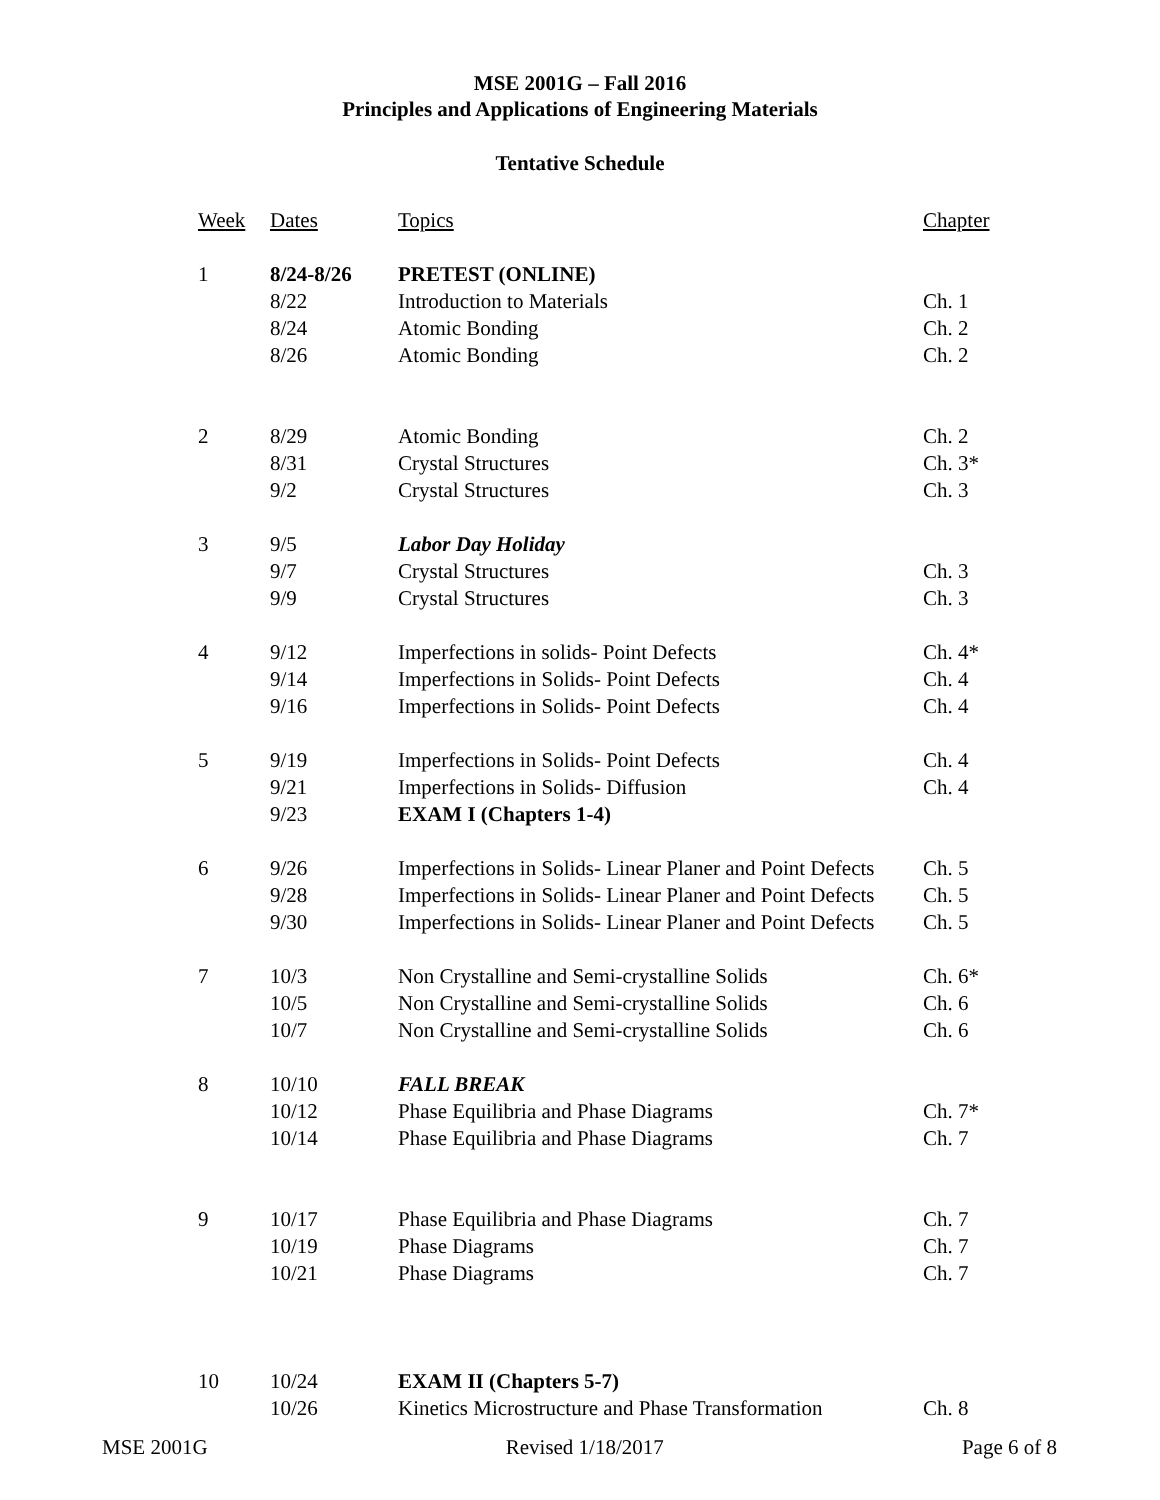MSE 2001G – Fall 2016
Principles and Applications of Engineering Materials
Tentative Schedule
| Week | Dates | Topics | Chapter |
| 1 | 8/24-8/26 | PRETEST (ONLINE) | |
| | 8/22 | Introduction to Materials | Ch. 1 |
| | 8/24 | Atomic Bonding | Ch. 2 |
| | 8/26 | Atomic Bonding | Ch. 2 |
| 2 | 8/29 | Atomic Bonding | Ch. 2 |
| | 8/31 | Crystal Structures | Ch. 3* |
| | 9/2 | Crystal Structures | Ch. 3 |
| 3 | 9/5 | Labor Day Holiday | |
| | 9/7 | Crystal Structures | Ch. 3 |
| | 9/9 | Crystal Structures | Ch. 3 |
| 4 | 9/12 | Imperfections in solids- Point Defects | Ch. 4* |
| | 9/14 | Imperfections in Solids- Point Defects | Ch. 4 |
| | 9/16 | Imperfections in Solids- Point Defects | Ch. 4 |
| 5 | 9/19 | Imperfections in Solids- Point Defects | Ch. 4 |
| | 9/21 | Imperfections in Solids- Diffusion | Ch. 4 |
| | 9/23 | EXAM I (Chapters 1-4) | |
| 6 | 9/26 | Imperfections in Solids- Linear Planer and Point Defects | Ch. 5 |
| | 9/28 | Imperfections in Solids- Linear Planer and Point Defects | Ch. 5 |
| | 9/30 | Imperfections in Solids- Linear Planer and Point Defects | Ch. 5 |
| 7 | 10/3 | Non Crystalline and Semi-crystalline Solids | Ch. 6* |
| | 10/5 | Non Crystalline and Semi-crystalline Solids | Ch. 6 |
| | 10/7 | Non Crystalline and Semi-crystalline Solids | Ch. 6 |
| 8 | 10/10 | FALL BREAK | |
| | 10/12 | Phase Equilibria and Phase Diagrams | Ch. 7* |
| | 10/14 | Phase Equilibria and Phase Diagrams | Ch. 7 |
| 9 | 10/17 | Phase Equilibria and Phase Diagrams | Ch. 7 |
| | 10/19 | Phase Diagrams | Ch. 7 |
| | 10/21 | Phase Diagrams | Ch. 7 |
| 10 | 10/24 | EXAM II (Chapters 5-7) | |
| | 10/26 | Kinetics Microstructure and Phase Transformation | Ch. 8 |
MSE 2001G Revised 1/18/2017 Page 6 of 8